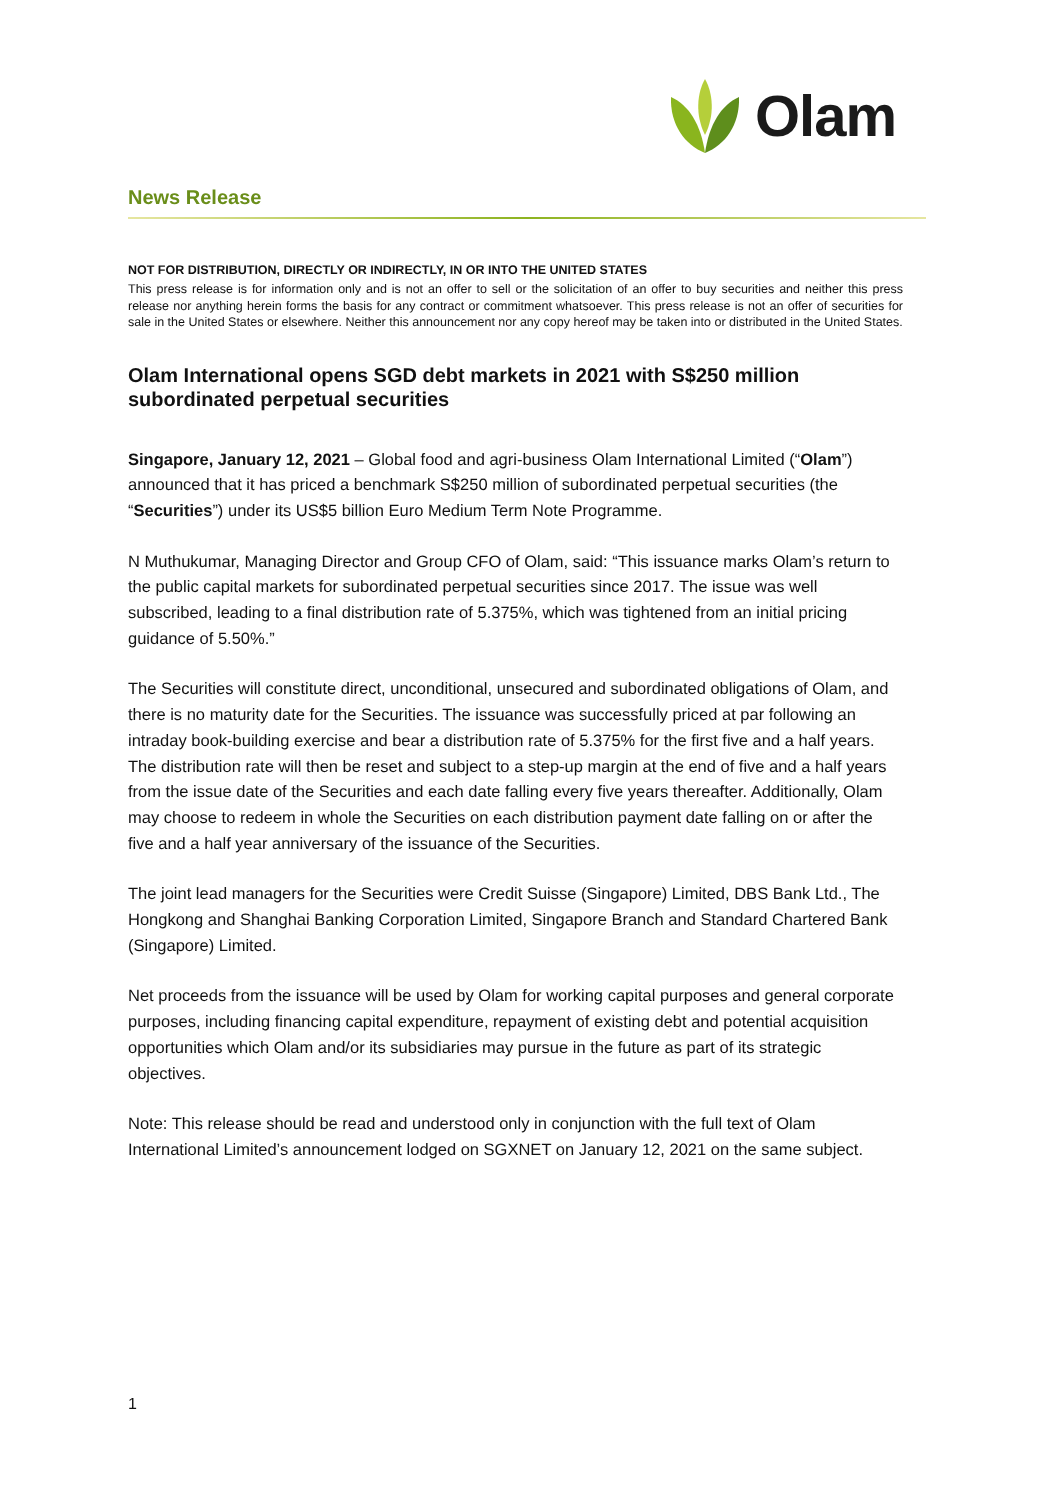Olam
News Release
NOT FOR DISTRIBUTION, DIRECTLY OR INDIRECTLY, IN OR INTO THE UNITED STATES
This press release is for information only and is not an offer to sell or the solicitation of an offer to buy securities and neither this press release nor anything herein forms the basis for any contract or commitment whatsoever. This press release is not an offer of securities for sale in the United States or elsewhere. Neither this announcement nor any copy hereof may be taken into or distributed in the United States.
Olam International opens SGD debt markets in 2021 with S$250 million subordinated perpetual securities
Singapore, January 12, 2021 – Global food and agri-business Olam International Limited (“Olam”) announced that it has priced a benchmark S$250 million of subordinated perpetual securities (the “Securities”) under its US$5 billion Euro Medium Term Note Programme.
N Muthukumar, Managing Director and Group CFO of Olam, said: “This issuance marks Olam’s return to the public capital markets for subordinated perpetual securities since 2017. The issue was well subscribed, leading to a final distribution rate of 5.375%, which was tightened from an initial pricing guidance of 5.50%.”
The Securities will constitute direct, unconditional, unsecured and subordinated obligations of Olam, and there is no maturity date for the Securities. The issuance was successfully priced at par following an intraday book-building exercise and bear a distribution rate of 5.375% for the first five and a half years. The distribution rate will then be reset and subject to a step-up margin at the end of five and a half years from the issue date of the Securities and each date falling every five years thereafter. Additionally, Olam may choose to redeem in whole the Securities on each distribution payment date falling on or after the five and a half year anniversary of the issuance of the Securities.
The joint lead managers for the Securities were Credit Suisse (Singapore) Limited, DBS Bank Ltd., The Hongkong and Shanghai Banking Corporation Limited, Singapore Branch and Standard Chartered Bank (Singapore) Limited.
Net proceeds from the issuance will be used by Olam for working capital purposes and general corporate purposes, including financing capital expenditure, repayment of existing debt and potential acquisition opportunities which Olam and/or its subsidiaries may pursue in the future as part of its strategic objectives.
Note: This release should be read and understood only in conjunction with the full text of Olam International Limited’s announcement lodged on SGXNET on January 12, 2021 on the same subject.
1